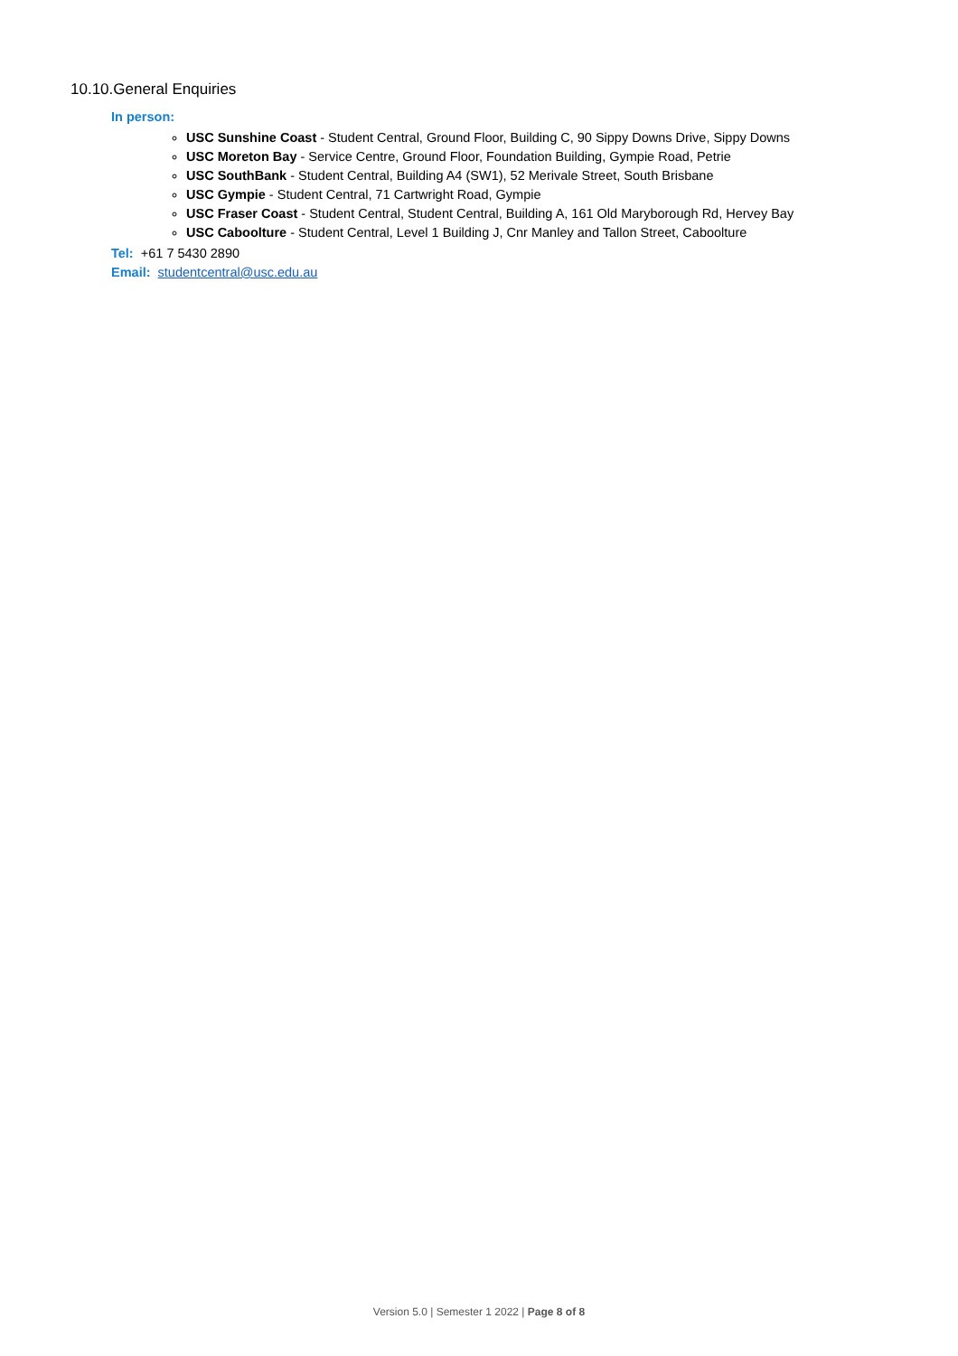10.10.General Enquiries
In person:
USC Sunshine Coast - Student Central, Ground Floor, Building C, 90 Sippy Downs Drive, Sippy Downs
USC Moreton Bay - Service Centre, Ground Floor, Foundation Building, Gympie Road, Petrie
USC SouthBank - Student Central, Building A4 (SW1), 52 Merivale Street, South Brisbane
USC Gympie - Student Central, 71 Cartwright Road, Gympie
USC Fraser Coast - Student Central, Student Central, Building A, 161 Old Maryborough Rd, Hervey Bay
USC Caboolture - Student Central, Level 1 Building J, Cnr Manley and Tallon Street, Caboolture
Tel: +61 7 5430 2890
Email: studentcentral@usc.edu.au
Version 5.0 | Semester 1 2022 | Page 8 of 8